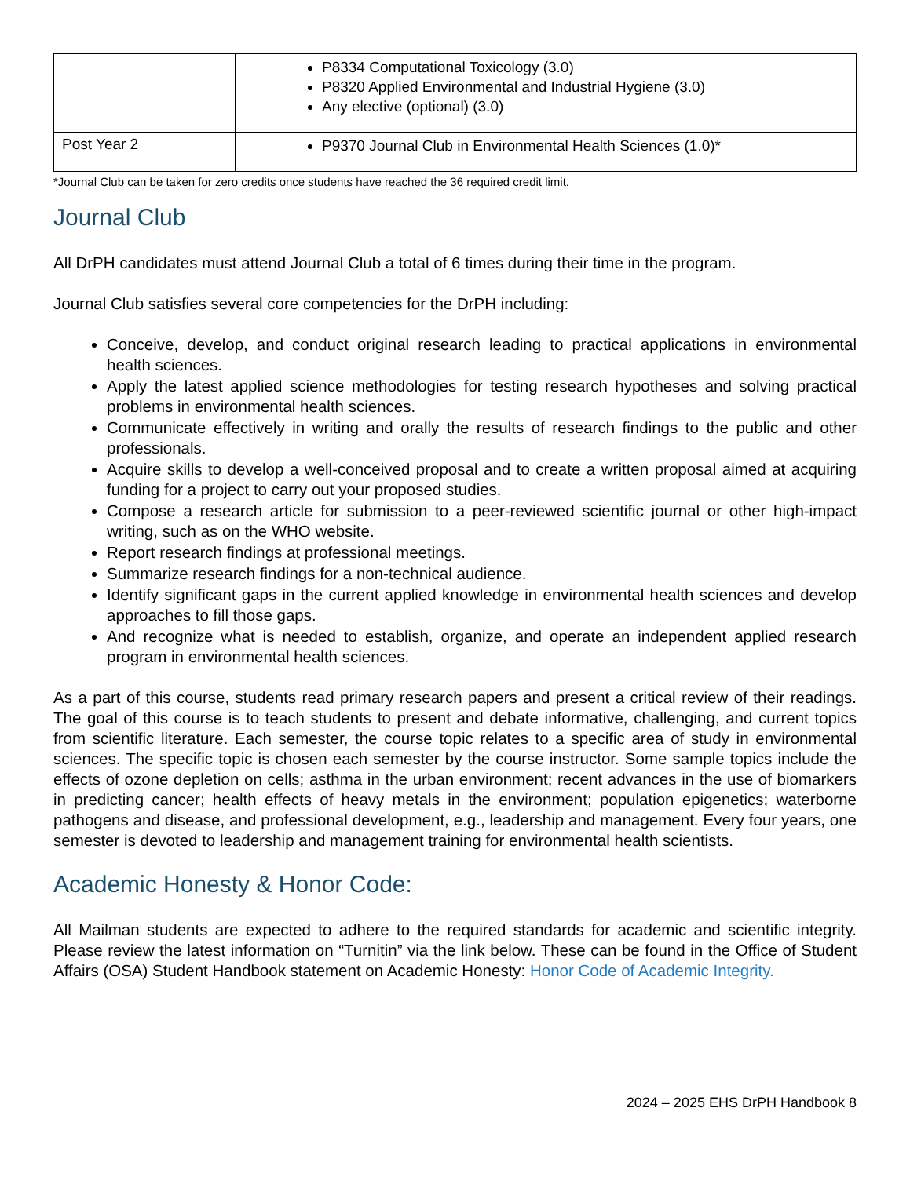| | P8334 Computational Toxicology (3.0) P8320 Applied Environmental and Industrial Hygiene (3.0) Any elective (optional) (3.0) |
| Post Year 2 | P9370 Journal Club in Environmental Health Sciences (1.0)* |
*Journal Club can be taken for zero credits once students have reached the 36 required credit limit.
Journal Club
All DrPH candidates must attend Journal Club a total of 6 times during their time in the program.
Journal Club satisfies several core competencies for the DrPH including:
Conceive, develop, and conduct original research leading to practical applications in environmental health sciences.
Apply the latest applied science methodologies for testing research hypotheses and solving practical problems in environmental health sciences.
Communicate effectively in writing and orally the results of research findings to the public and other professionals.
Acquire skills to develop a well-conceived proposal and to create a written proposal aimed at acquiring funding for a project to carry out your proposed studies.
Compose a research article for submission to a peer-reviewed scientific journal or other high-impact writing, such as on the WHO website.
Report research findings at professional meetings.
Summarize research findings for a non-technical audience.
Identify significant gaps in the current applied knowledge in environmental health sciences and develop approaches to fill those gaps.
And recognize what is needed to establish, organize, and operate an independent applied research program in environmental health sciences.
As a part of this course, students read primary research papers and present a critical review of their readings. The goal of this course is to teach students to present and debate informative, challenging, and current topics from scientific literature. Each semester, the course topic relates to a specific area of study in environmental sciences. The specific topic is chosen each semester by the course instructor. Some sample topics include the effects of ozone depletion on cells; asthma in the urban environment; recent advances in the use of biomarkers in predicting cancer; health effects of heavy metals in the environment; population epigenetics; waterborne pathogens and disease, and professional development, e.g., leadership and management. Every four years, one semester is devoted to leadership and management training for environmental health scientists.
Academic Honesty & Honor Code:
All Mailman students are expected to adhere to the required standards for academic and scientific integrity. Please review the latest information on “Turnitin” via the link below. These can be found in the Office of Student Affairs (OSA) Student Handbook statement on Academic Honesty: Honor Code of Academic Integrity.
2024 – 2025 EHS DrPH Handbook 8